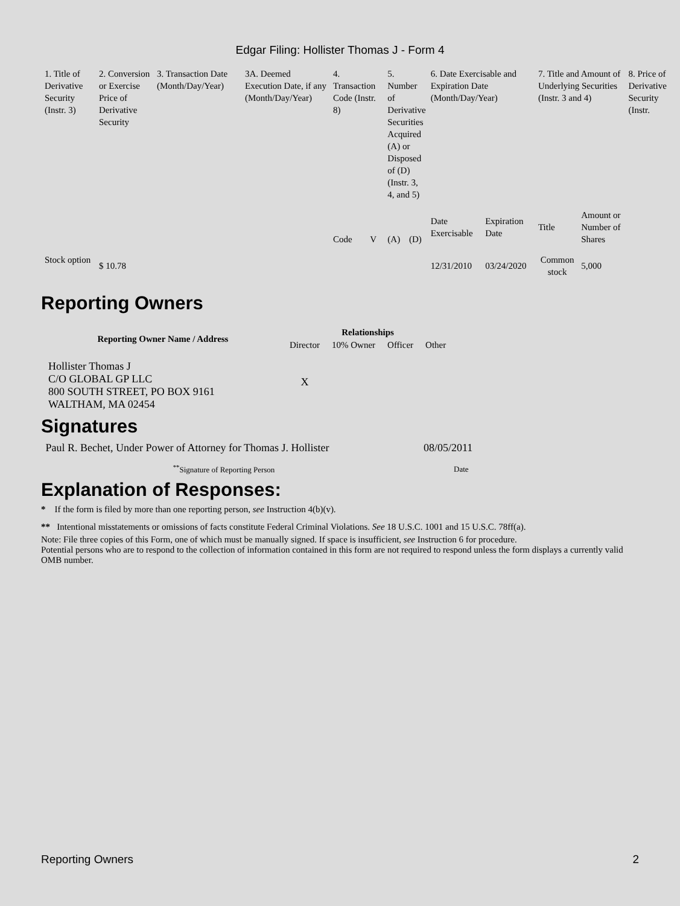Edgar Filing: Hollister Thomas J - Form 4
| 1. Title of Derivative Security (Instr. 3) | 2. Conversion or Exercise Price of Derivative Security | 3. Transaction Date (Month/Day/Year) | 3A. Deemed Execution Date, if any (Month/Day/Year) | 4. Transaction Code (Instr. 8) | | 5. Number of Derivative Securities Acquired (A) or Disposed of (D) (Instr. 3, 4, and 5) | | 6. Date Exercisable and Expiration Date (Month/Day/Year) | | 7. Title and Amount of Underlying Securities (Instr. 3 and 4) | | 8. Price of Derivative Security (Instr. |
| | | | | Code | V | (A) | (D) | Date Exercisable | Expiration Date | Title | Amount or Number of Shares | |
| Stock option | $ 10.78 | | | | | | | 12/31/2010 | 03/24/2020 | Common stock | 5,000 | |
Reporting Owners
| Reporting Owner Name / Address | Relationships | | | |
| --- | --- | --- | --- | --- |
| | Director | 10% Owner | Officer | Other |
| Hollister Thomas J C/O GLOBAL GP LLC 800 SOUTH STREET, PO BOX 9161 WALTHAM, MA 02454 | X | | | |
Signatures
| Paul R. Bechet, Under Power of Attorney for Thomas J. Hollister | 08/05/2011 |
| <sup>**</sup> Signature of Reporting Person | Date |
Explanation of Responses:
* If the form is filed by more than one reporting person, see Instruction 4(b)(v).
** Intentional misstatements or omissions of facts constitute Federal Criminal Violations. See 18 U.S.C. 1001 and 15 U.S.C. 78ff(a).
Note: File three copies of this Form, one of which must be manually signed. If space is insufficient, see Instruction 6 for procedure.
Potential persons who are to respond to the collection of information contained in this form are not required to respond unless the form displays a currently valid OMB number.
Reporting Owners 2